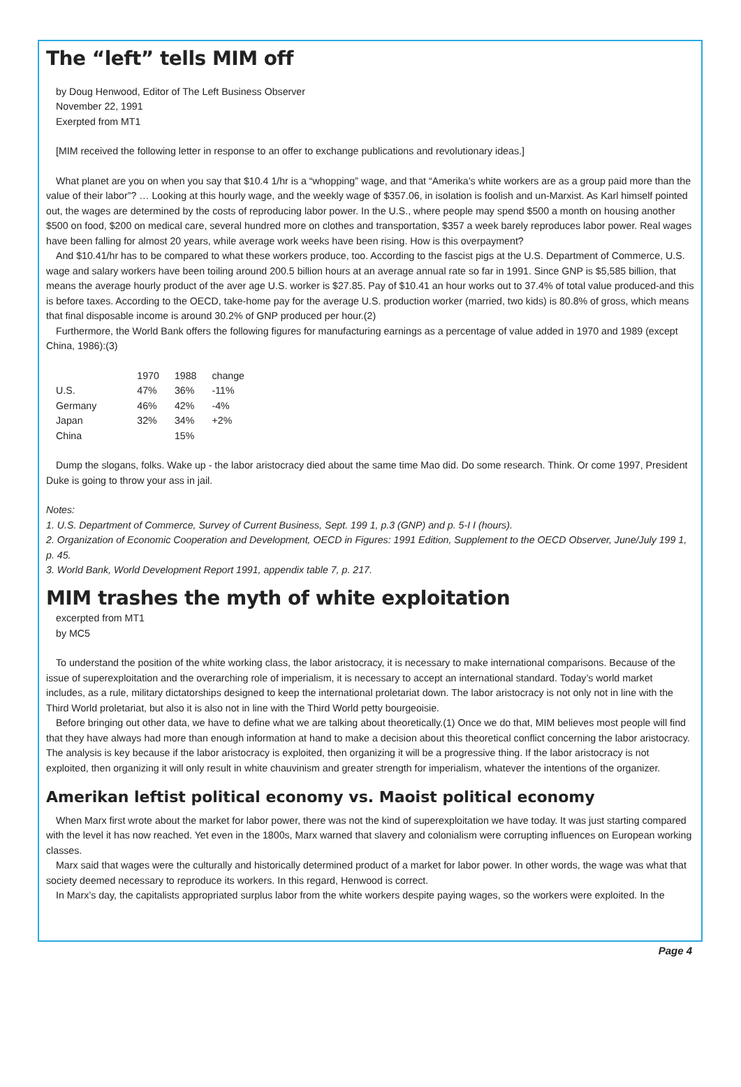The “left” tells MIM off
by Doug Henwood, Editor of The Left Business Observer
November 22, 1991
Exerpted from MT1
[MIM received the following letter in response to an offer to exchange publications and revolutionary ideas.]
What planet are you on when you say that $10.4 1/hr is a “whopping” wage, and that “Amerika’s white workers are as a group paid more than the value of their labor”? … Looking at this hourly wage, and the weekly wage of $357.06, in isolation is foolish and un-Marxist. As Karl himself pointed out, the wages are determined by the costs of reproducing labor power. In the U.S., where people may spend $500 a month on housing another $500 on food, $200 on medical care, several hundred more on clothes and transportation, $357 a week barely reproduces labor power. Real wages have been falling for almost 20 years, while average work weeks have been rising. How is this overpayment?
And $10.41/hr has to be compared to what these workers produce, too. According to the fascist pigs at the U.S. Department of Commerce, U.S. wage and salary workers have been toiling around 200.5 billion hours at an average annual rate so far in 1991. Since GNP is $5,585 billion, that means the average hourly product of the aver age U.S. worker is $27.85. Pay of $10.41 an hour works out to 37.4% of total value produced-and this is before taxes. According to the OECD, take-home pay for the average U.S. production worker (married, two kids) is 80.8% of gross, which means that final disposable income is around 30.2% of GNP produced per hour.(2)
Furthermore, the World Bank offers the following figures for manufacturing earnings as a percentage of value added in 1970 and 1989 (except China, 1986):(3)
| | 1970 | 1988 | change |
| --- | --- | --- | --- |
| U.S. | 47% | 36% | -11% |
| Germany | 46% | 42% | -4% |
| Japan | 32% | 34% | +2% |
| China | | 15% | |
Dump the slogans, folks. Wake up - the labor aristocracy died about the same time Mao did. Do some research. Think. Or come 1997, President Duke is going to throw your ass in jail.
Notes:
1. U.S. Department of Commerce, Survey of Current Business, Sept. 199 1, p.3 (GNP) and p. 5-I I (hours).
2. Organization of Economic Cooperation and Development, OECD in Figures: 1991 Edition, Supplement to the OECD Observer, June/July 199 1, p. 45.
3. World Bank, World Development Report 1991, appendix table 7, p. 217.
MIM trashes the myth of white exploitation
excerpted from MT1
by MC5
To understand the position of the white working class, the labor aristocracy, it is necessary to make international comparisons. Because of the issue of superexploitation and the overarching role of imperialism, it is necessary to accept an international standard. Today’s world market includes, as a rule, military dictatorships designed to keep the international proletariat down. The labor aristocracy is not only not in line with the Third World proletariat, but also it is also not in line with the Third World petty bourgeoisie.
Before bringing out other data, we have to define what we are talking about theoretically.(1) Once we do that, MIM believes most people will find that they have always had more than enough information at hand to make a decision about this theoretical conflict concerning the labor aristocracy. The analysis is key because if the labor aristocracy is exploited, then organizing it will be a progressive thing. If the labor aristocracy is not exploited, then organizing it will only result in white chauvinism and greater strength for imperialism, whatever the intentions of the organizer.
Amerikan leftist political economy vs. Maoist political economy
When Marx first wrote about the market for labor power, there was not the kind of superexploitation we have today. It was just starting compared with the level it has now reached. Yet even in the 1800s, Marx warned that slavery and colonialism were corrupting influences on European working classes.
Marx said that wages were the culturally and historically determined product of a market for labor power. In other words, the wage was what that society deemed necessary to reproduce its workers. In this regard, Henwood is correct.
In Marx’s day, the capitalists appropriated surplus labor from the white workers despite paying wages, so the workers were exploited. In the
Page 4